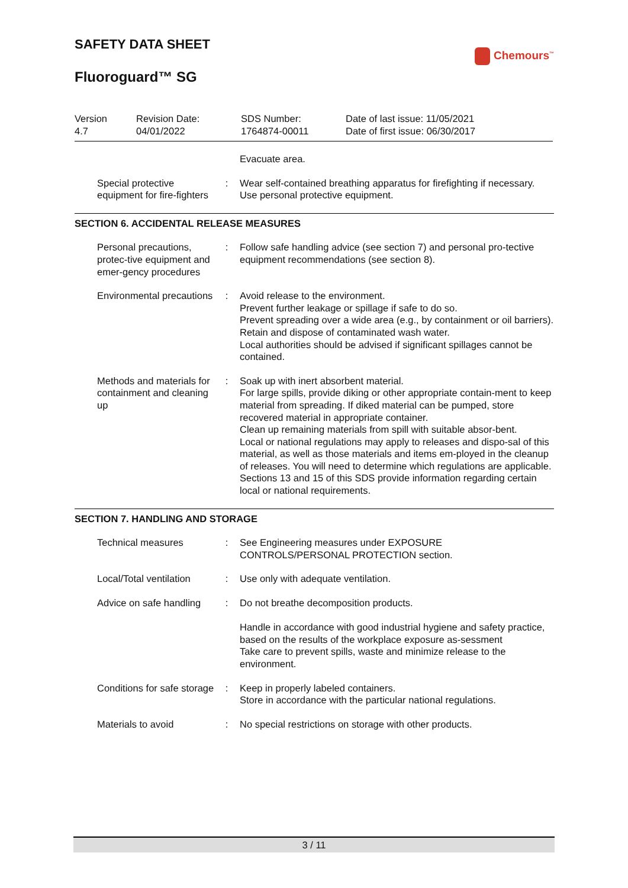SAFETY DATA SHEET
Fluoroguard™ SG
Chemours<sup>™</sup>
Version
4.7
Revision Date:
04/01/2022
SDS Number:
1764874-00011
Date of last issue: 11/05/2021
Date of first issue: 06/30/2017
Evacuate area.
Special protective equipment for fire-fighters
: Wear self-contained breathing apparatus for firefighting if necessary.
Use personal protective equipment.
SECTION 6. ACCIDENTAL RELEASE MEASURES
Personal precautions, protec-tive equipment and emer-gency procedures
: Follow safe handling advice (see section 7) and personal pro-tective equipment recommendations (see section 8).
Environmental precautions : Avoid release to the environment.
Prevent further leakage or spillage if safe to do so.
Prevent spreading over a wide area (e.g., by containment or oil barriers).
Retain and dispose of contaminated wash water.
Local authorities should be advised if significant spillages cannot be contained.
Methods and materials for containment and cleaning up
: Soak up with inert absorbent material.
For large spills, provide diking or other appropriate contain-ment to keep material from spreading. If diked material can be pumped, store recovered material in appropriate container.
Clean up remaining materials from spill with suitable absor-bent.
Local or national regulations may apply to releases and dispo-sal of this material, as well as those materials and items em-ployed in the cleanup of releases. You will need to determine which regulations are applicable.
Sections 13 and 15 of this SDS provide information regarding certain local or national requirements.
SECTION 7. HANDLING AND STORAGE
Technical measures : See Engineering measures under EXPOSURE CONTROLS/PERSONAL PROTECTION section.
Local/Total ventilation : Use only with adequate ventilation.
Advice on safe handling : Do not breathe decomposition products.
Handle in accordance with good industrial hygiene and safety practice, based on the results of the workplace exposure as-sessment
Take care to prevent spills, waste and minimize release to the environment.
Conditions for safe storage
: Keep in properly labeled containers.
Store in accordance with the particular national regulations.
Materials to avoid : No special restrictions on storage with other products.
3 / 11